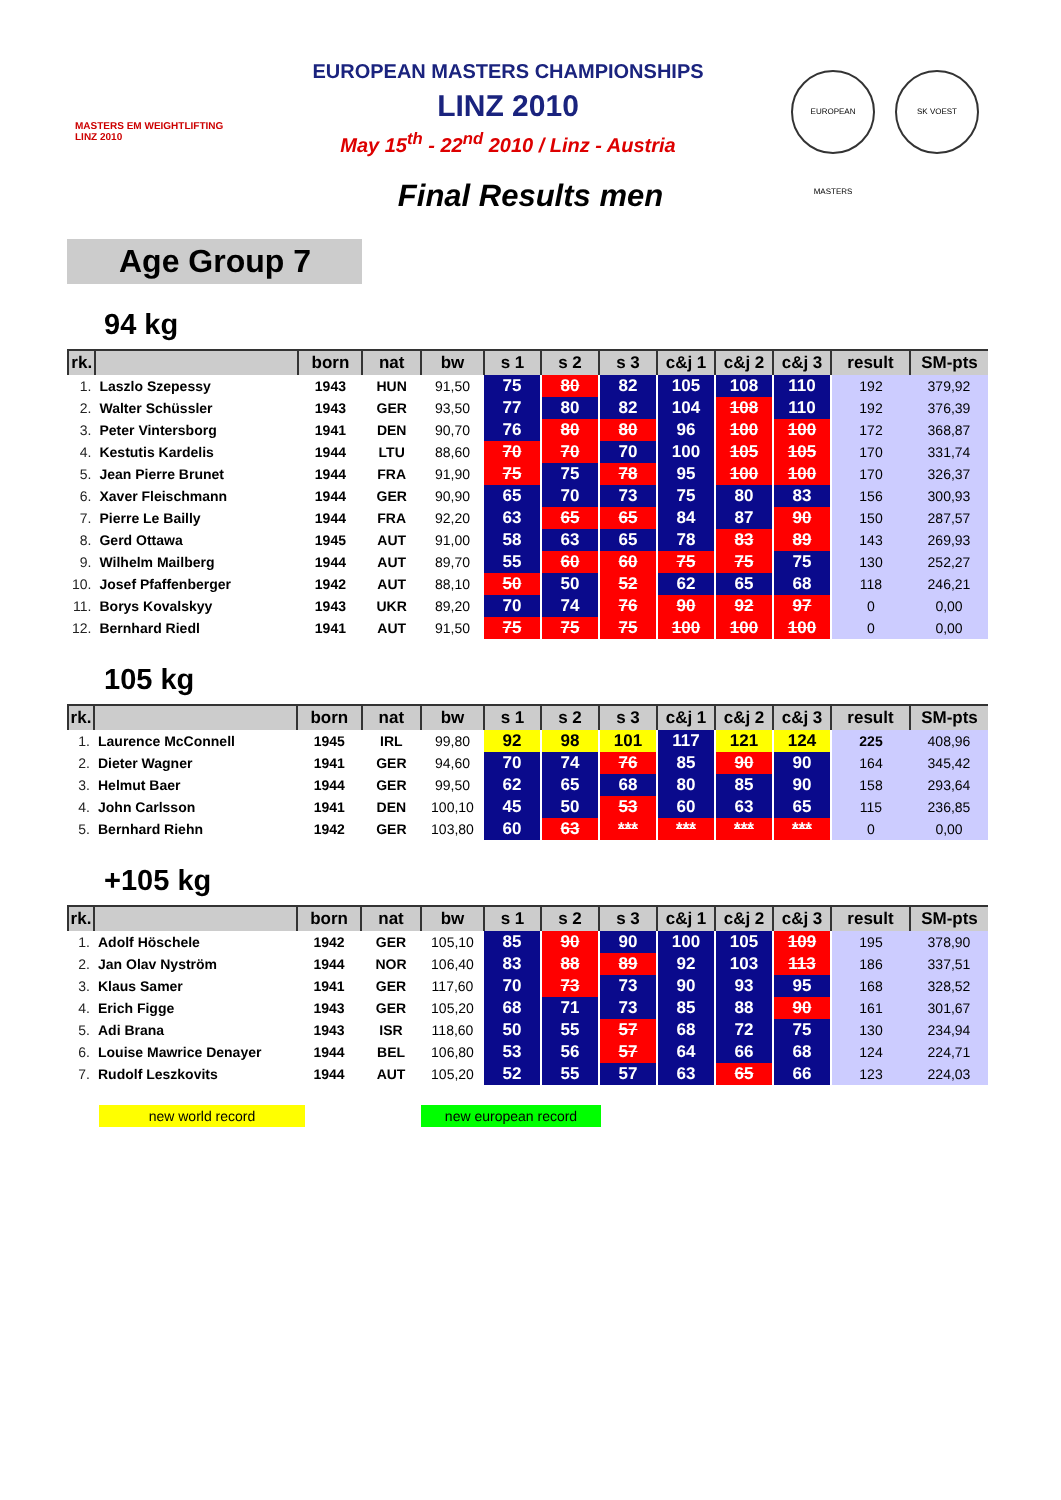MASTERS EM WEIGHTLIFTING LINZ 2010
EUROPEAN MASTERS CHAMPIONSHIPS
LINZ 2010
May 15<sup>th</sup> - 22<sup>nd</sup> 2010 / Linz - Austria
EUROPEAN MASTERS SK VOEST
Final Results men
Age Group 7
94 kg
| rk. | | born | nat | bw | s 1 | s 2 | s 3 | c&j 1 | c&j 2 | c&j 3 | result | SM-pts |
| --- | --- | --- | --- | --- | --- | --- | --- | --- | --- | --- | --- | --- |
| 1. | Laszlo Szepessy | 1943 | HUN | 91,50 | 75 | 80 | 82 | 105 | 108 | 110 | 192 | 379,92 |
| 2. | Walter Schüssler | 1943 | GER | 93,50 | 77 | 80 | 82 | 104 | 108 | 110 | 192 | 376,39 |
| 3. | Peter Vintersborg | 1941 | DEN | 90,70 | 76 | 80 | 80 | 96 | 100 | 100 | 172 | 368,87 |
| 4. | Kestutis Kardelis | 1944 | LTU | 88,60 | 70 | 70 | 70 | 100 | 105 | 105 | 170 | 331,74 |
| 5. | Jean Pierre Brunet | 1944 | FRA | 91,90 | 75 | 75 | 78 | 95 | 100 | 100 | 170 | 326,37 |
| 6. | Xaver Fleischmann | 1944 | GER | 90,90 | 65 | 70 | 73 | 75 | 80 | 83 | 156 | 300,93 |
| 7. | Pierre Le Bailly | 1944 | FRA | 92,20 | 63 | 65 | 65 | 84 | 87 | 90 | 150 | 287,57 |
| 8. | Gerd Ottawa | 1945 | AUT | 91,00 | 58 | 63 | 65 | 78 | 83 | 89 | 143 | 269,93 |
| 9. | Wilhelm Mailberg | 1944 | AUT | 89,70 | 55 | 60 | 60 | 75 | 75 | 75 | 130 | 252,27 |
| 10. | Josef Pfaffenberger | 1942 | AUT | 88,10 | 50 | 50 | 52 | 62 | 65 | 68 | 118 | 246,21 |
| 11. | Borys Kovalskyy | 1943 | UKR | 89,20 | 70 | 74 | 76 | 90 | 92 | 97 | 0 | 0,00 |
| 12. | Bernhard Riedl | 1941 | AUT | 91,50 | 75 | 75 | 75 | 100 | 100 | 100 | 0 | 0,00 |
105 kg
| rk. | | born | nat | bw | s 1 | s 2 | s 3 | c&j 1 | c&j 2 | c&j 3 | result | SM-pts |
| --- | --- | --- | --- | --- | --- | --- | --- | --- | --- | --- | --- | --- |
| 1. | Laurence McConnell | 1945 | IRL | 99,80 | 92 | 98 | 101 | 117 | 121 | 124 | 225 | 408,96 |
| 2. | Dieter Wagner | 1941 | GER | 94,60 | 70 | 74 | 76 | 85 | 90 | 90 | 164 | 345,42 |
| 3. | Helmut Baer | 1944 | GER | 99,50 | 62 | 65 | 68 | 80 | 85 | 90 | 158 | 293,64 |
| 4. | John Carlsson | 1941 | DEN | 100,10 | 45 | 50 | 53 | 60 | 63 | 65 | 115 | 236,85 |
| 5. | Bernhard Riehn | 1942 | GER | 103,80 | 60 | 63 | *** | *** | *** | *** | 0 | 0,00 |
+105 kg
| rk. | | born | nat | bw | s 1 | s 2 | s 3 | c&j 1 | c&j 2 | c&j 3 | result | SM-pts |
| --- | --- | --- | --- | --- | --- | --- | --- | --- | --- | --- | --- | --- |
| 1. | Adolf Höschele | 1942 | GER | 105,10 | 85 | 90 | 90 | 100 | 105 | 109 | 195 | 378,90 |
| 2. | Jan Olav Nyström | 1944 | NOR | 106,40 | 83 | 88 | 89 | 92 | 103 | 113 | 186 | 337,51 |
| 3. | Klaus Samer | 1941 | GER | 117,60 | 70 | 73 | 73 | 90 | 93 | 95 | 168 | 328,52 |
| 4. | Erich Figge | 1943 | GER | 105,20 | 68 | 71 | 73 | 85 | 88 | 90 | 161 | 301,67 |
| 5. | Adi Brana | 1943 | ISR | 118,60 | 50 | 55 | 57 | 68 | 72 | 75 | 130 | 234,94 |
| 6. | Louise Mawrice Denayer | 1944 | BEL | 106,80 | 53 | 56 | 57 | 64 | 66 | 68 | 124 | 224,71 |
| 7. | Rudolf Leszkovits | 1944 | AUT | 105,20 | 52 | 55 | 57 | 63 | 65 | 66 | 123 | 224,03 |
new world record new european record